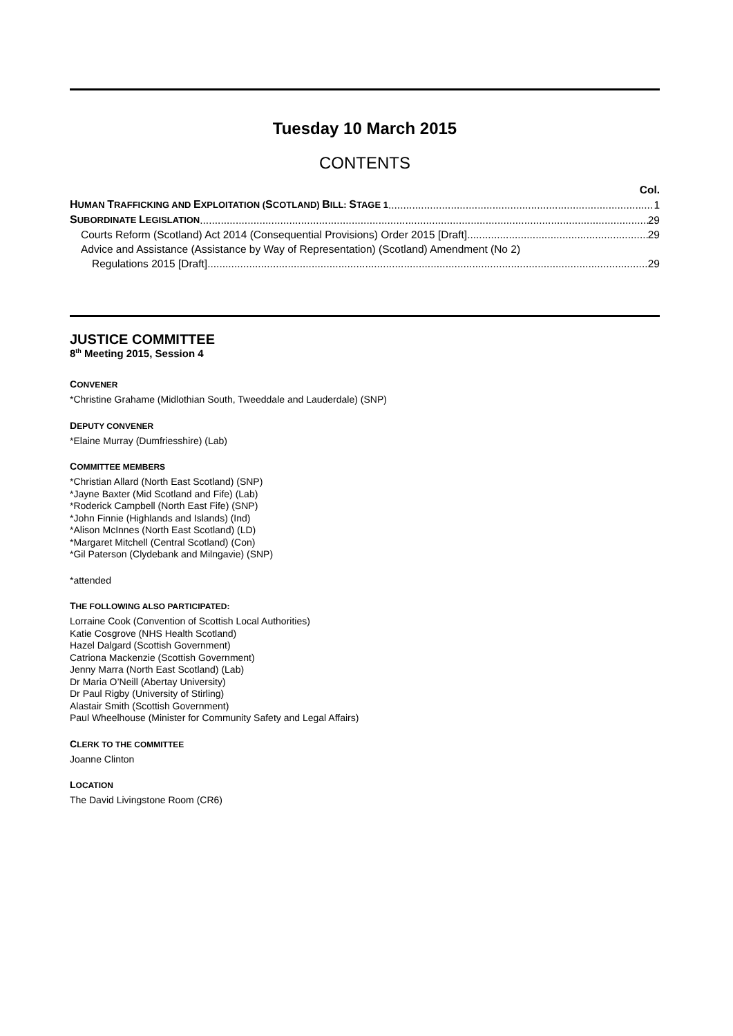Tuesday 10 March 2015
CONTENTS
Col.
HUMAN TRAFFICKING AND EXPLOITATION (SCOTLAND) BILL: STAGE 1 1
SUBORDINATE LEGISLATION 29
Courts Reform (Scotland) Act 2014 (Consequential Provisions) Order 2015 [Draft] 29
Advice and Assistance (Assistance by Way of Representation) (Scotland) Amendment (No 2)
Regulations 2015 [Draft] 29
JUSTICE COMMITTEE
8<sup>th</sup> Meeting 2015, Session 4
CONVENER
*Christine Grahame (Midlothian South, Tweeddale and Lauderdale) (SNP)
DEPUTY CONVENER
*Elaine Murray (Dumfriesshire) (Lab)
COMMITTEE MEMBERS
*Christian Allard (North East Scotland) (SNP)
*Jayne Baxter (Mid Scotland and Fife) (Lab)
*Roderick Campbell (North East Fife) (SNP)
*John Finnie (Highlands and Islands) (Ind)
*Alison McInnes (North East Scotland) (LD)
*Margaret Mitchell (Central Scotland) (Con)
*Gil Paterson (Clydebank and Milngavie) (SNP)
*attended
THE FOLLOWING ALSO PARTICIPATED:
Lorraine Cook (Convention of Scottish Local Authorities)
Katie Cosgrove (NHS Health Scotland)
Hazel Dalgard (Scottish Government)
Catriona Mackenzie (Scottish Government)
Jenny Marra (North East Scotland) (Lab)
Dr Maria O’Neill (Abertay University)
Dr Paul Rigby (University of Stirling)
Alastair Smith (Scottish Government)
Paul Wheelhouse (Minister for Community Safety and Legal Affairs)
CLERK TO THE COMMITTEE
Joanne Clinton
LOCATION
The David Livingstone Room (CR6)